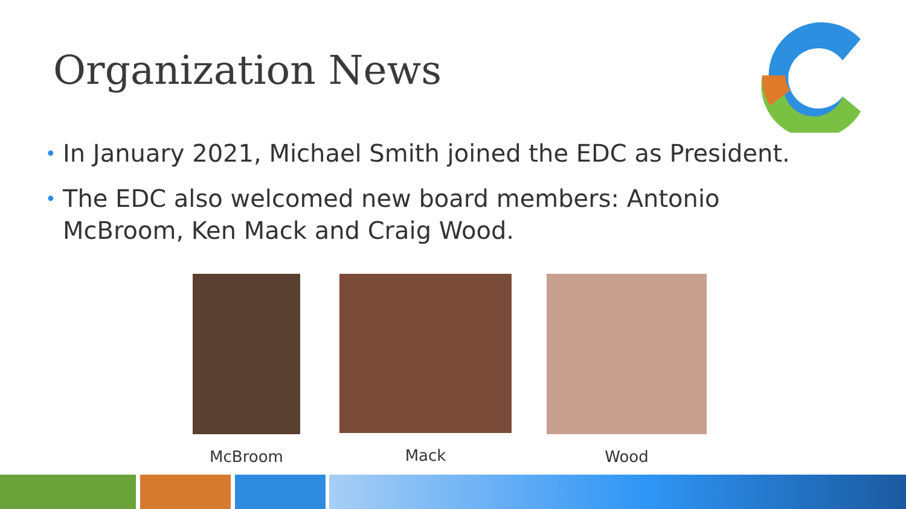Organization News
• In January 2021, Michael Smith joined the EDC as President.
• The EDC also welcomed new board members: Antonio McBroom, Ken Mack and Craig Wood.
McBroom Mack Wood